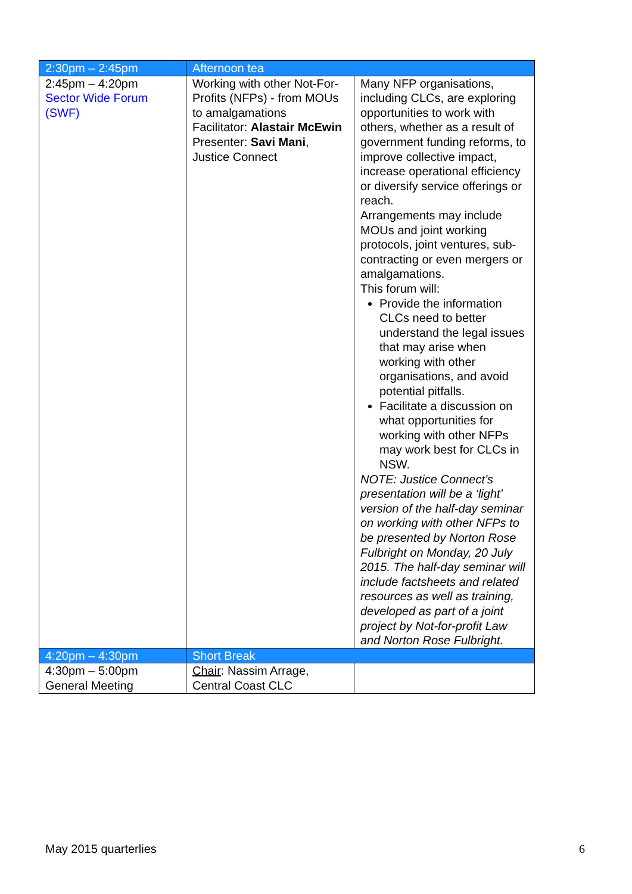| 2:30pm – 2:45pm | Afternoon tea | |
| 2:45pm – 4:20pm Sector Wide Forum (SWF) | Working with other Not-For-Profits (NFPs) - from MOUs to amalgamations Facilitator: Alastair McEwin Presenter: Savi Mani , Justice Connect | Many NFP organisations, including CLCs, are exploring opportunities to work with others, whether as a result of government funding reforms, to improve collective impact, increase operational efficiency or diversify service offerings or reach. Arrangements may include MOUs and joint working protocols, joint ventures, sub-contracting or even mergers or amalgamations. This forum will: Provide the information CLCs need to better understand the legal issues that may arise when working with other organisations, and avoid potential pitfalls. Facilitate a discussion on what opportunities for working with other NFPs may work best for CLCs in NSW. NOTE: Justice Connect’s presentation will be a ‘light’ version of the half-day seminar on working with other NFPs to be presented by Norton Rose Fulbright on Monday, 20 July 2015. The half-day seminar will include factsheets and related resources as well as training, developed as part of a joint project by Not-for-profit Law and Norton Rose Fulbright. |
| 4:20pm – 4:30pm | Short Break | |
| 4:30pm – 5:00pm General Meeting | Chair : Nassim Arrage, Central Coast CLC | |
May 2015 quarterlies 6